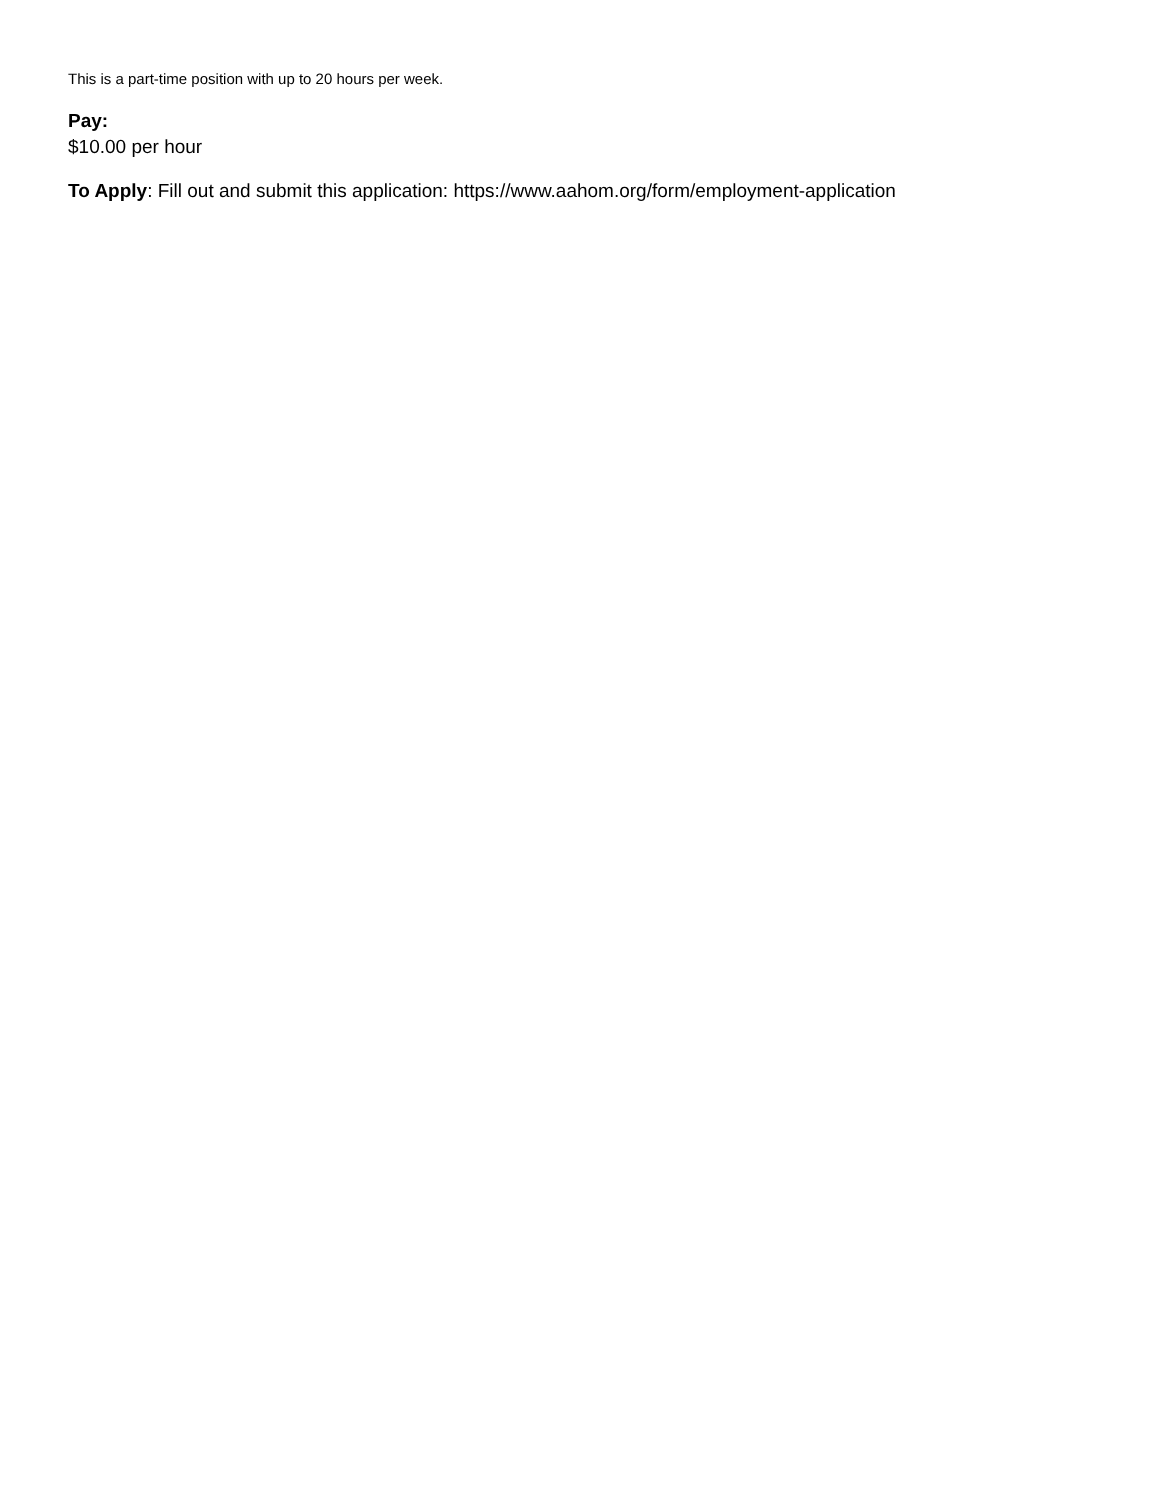This is a part-time position with up to 20 hours per week.
Pay:
$10.00 per hour
To Apply: Fill out and submit this application: https://www.aahom.org/form/employment-application